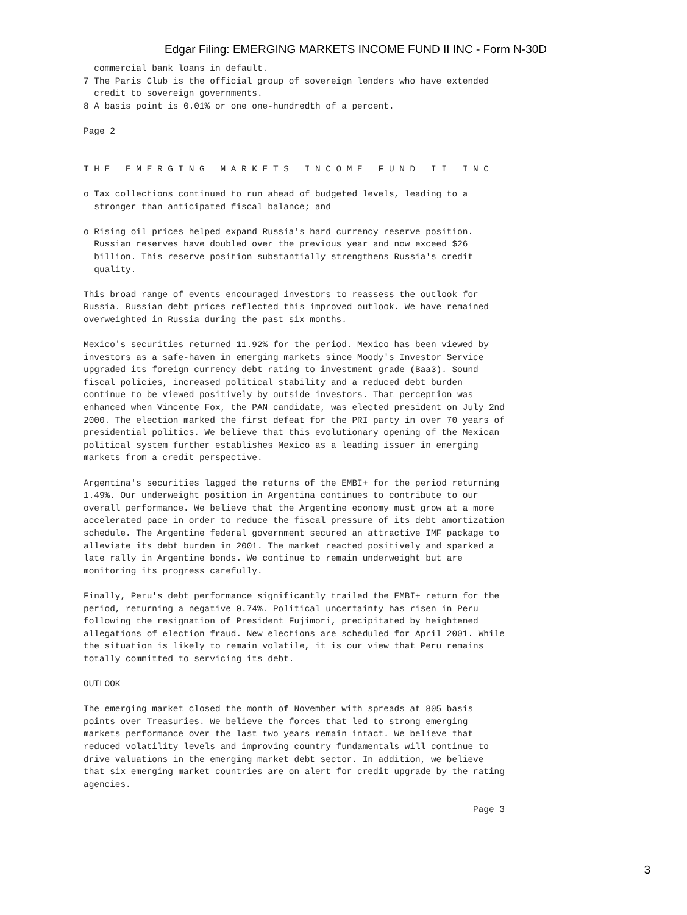Edgar Filing: EMERGING MARKETS INCOME FUND II INC - Form N-30D
  commercial bank loans in default.
7 The Paris Club is the official group of sovereign lenders who have extended
  credit to sovereign governments.
8 A basis point is 0.01% or one one-hundredth of a percent.

Page 2


T H E   E M E R G I N G   M A R K E T S   I N C O M E   F U N D   I I   I N C

o Tax collections continued to run ahead of budgeted levels, leading to a
  stronger than anticipated fiscal balance; and

o Rising oil prices helped expand Russia's hard currency reserve position.
  Russian reserves have doubled over the previous year and now exceed $26
  billion. This reserve position substantially strengthens Russia's credit
  quality.

This broad range of events encouraged investors to reassess the outlook for
Russia. Russian debt prices reflected this improved outlook. We have remained
overweighted in Russia during the past six months.

Mexico's securities returned 11.92% for the period. Mexico has been viewed by
investors as a safe-haven in emerging markets since Moody's Investor Service
upgraded its foreign currency debt rating to investment grade (Baa3). Sound
fiscal policies, increased political stability and a reduced debt burden
continue to be viewed positively by outside investors. That perception was
enhanced when Vincente Fox, the PAN candidate, was elected president on July 2nd
2000. The election marked the first defeat for the PRI party in over 70 years of
presidential politics. We believe that this evolutionary opening of the Mexican
political system further establishes Mexico as a leading issuer in emerging
markets from a credit perspective.

Argentina's securities lagged the returns of the EMBI+ for the period returning
1.49%. Our underweight position in Argentina continues to contribute to our
overall performance. We believe that the Argentine economy must grow at a more
accelerated pace in order to reduce the fiscal pressure of its debt amortization
schedule. The Argentine federal government secured an attractive IMF package to
alleviate its debt burden in 2001. The market reacted positively and sparked a
late rally in Argentine bonds. We continue to remain underweight but are
monitoring its progress carefully.

Finally, Peru's debt performance significantly trailed the EMBI+ return for the
period, returning a negative 0.74%. Political uncertainty has risen in Peru
following the resignation of President Fujimori, precipitated by heightened
allegations of election fraud. New elections are scheduled for April 2001. While
the situation is likely to remain volatile, it is our view that Peru remains
totally committed to servicing its debt.

OUTLOOK

The emerging market closed the month of November with spreads at 805 basis
points over Treasuries. We believe the forces that led to strong emerging
markets performance over the last two years remain intact. We believe that
reduced volatility levels and improving country fundamentals will continue to
drive valuations in the emerging market debt sector. In addition, we believe
that six emerging market countries are on alert for credit upgrade by the rating
agencies.

                                                                          Page 3
3